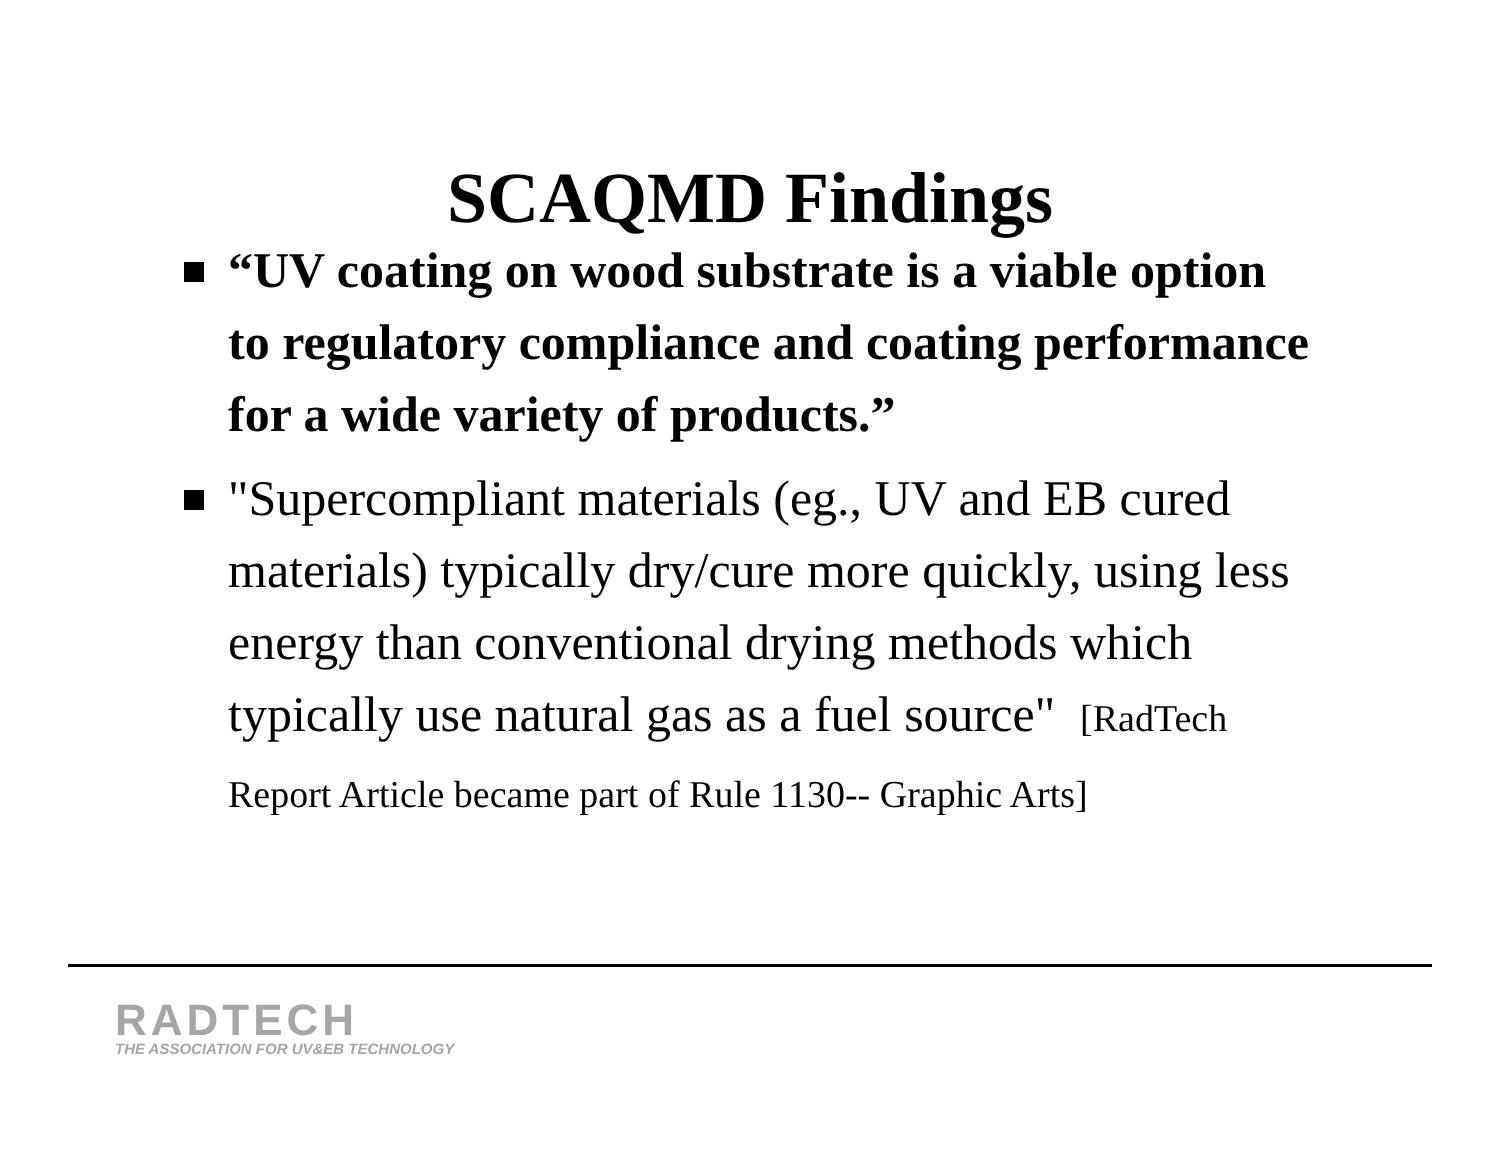SCAQMD Findings
“UV coating on wood substrate is a viable option to regulatory compliance and coating performance for a wide variety of products.”
"Supercompliant materials (eg., UV and EB cured materials) typically dry/cure more quickly, using less energy than conventional drying methods which typically use natural gas as a fuel source" [RadTech Report Article became part of Rule 1130-- Graphic Arts]
RADTECH
THE ASSOCIATION FOR UV&EB TECHNOLOGY